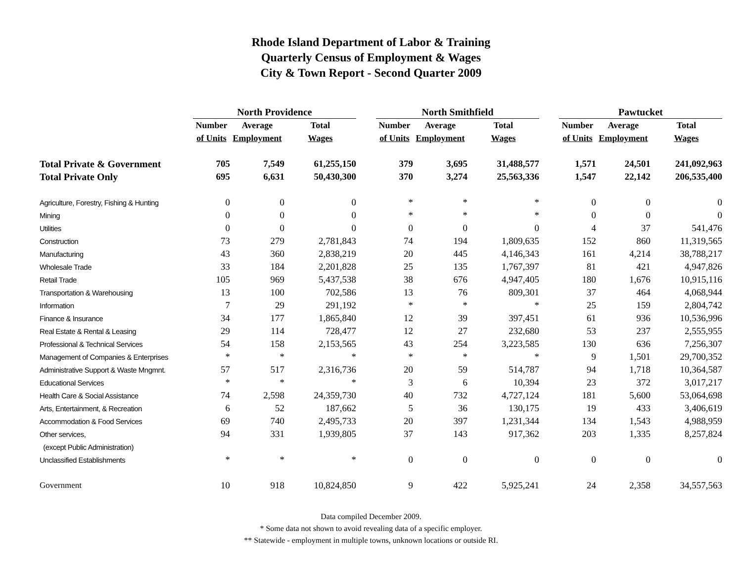Rhode Island Department of Labor & Training
Quarterly Census of Employment & Wages
City & Town Report - Second Quarter 2009
| | North Providence | | | | North Smithfield | | | | Pawtucket | | |
| --- | --- | --- | --- | --- | --- | --- | --- | --- | --- | --- | --- |
| | Number | Average | Total | | Number | Average | Total | | Number | Average | Total |
| | of Units | Employment | Wages | | of Units | Employment | Wages | | of Units | Employment | Wages |
| Total Private & Government | 705 | 7,549 | 61,255,150 | | 379 | 3,695 | 31,488,577 | | 1,571 | 24,501 | 241,092,963 |
| Total Private Only | 695 | 6,631 | 50,430,300 | | 370 | 3,274 | 25,563,336 | | 1,547 | 22,142 | 206,535,400 |
| Agriculture, Forestry, Fishing & Hunting | 0 | 0 | 0 | | * | * | * | | 0 | 0 | 0 |
| Mining | 0 | 0 | 0 | | * | * | * | | 0 | 0 | 0 |
| Utilities | 0 | 0 | 0 | | 0 | 0 | 0 | | 4 | 37 | 541,476 |
| Construction | 73 | 279 | 2,781,843 | | 74 | 194 | 1,809,635 | | 152 | 860 | 11,319,565 |
| Manufacturing | 43 | 360 | 2,838,219 | | 20 | 445 | 4,146,343 | | 161 | 4,214 | 38,788,217 |
| Wholesale Trade | 33 | 184 | 2,201,828 | | 25 | 135 | 1,767,397 | | 81 | 421 | 4,947,826 |
| Retail Trade | 105 | 969 | 5,437,538 | | 38 | 676 | 4,947,405 | | 180 | 1,676 | 10,915,116 |
| Transportation & Warehousing | 13 | 100 | 702,586 | | 13 | 76 | 809,301 | | 37 | 464 | 4,068,944 |
| Information | 7 | 29 | 291,192 | | * | * | * | | 25 | 159 | 2,804,742 |
| Finance & Insurance | 34 | 177 | 1,865,840 | | 12 | 39 | 397,451 | | 61 | 936 | 10,536,996 |
| Real Estate & Rental & Leasing | 29 | 114 | 728,477 | | 12 | 27 | 232,680 | | 53 | 237 | 2,555,955 |
| Professional & Technical Services | 54 | 158 | 2,153,565 | | 43 | 254 | 3,223,585 | | 130 | 636 | 7,256,307 |
| Management of Companies & Enterprises | * | * | * | | * | * | * | | 9 | 1,501 | 29,700,352 |
| Administrative Support & Waste Mngmnt. | 57 | 517 | 2,316,736 | | 20 | 59 | 514,787 | | 94 | 1,718 | 10,364,587 |
| Educational Services | * | * | * | | 3 | 6 | 10,394 | | 23 | 372 | 3,017,217 |
| Health Care & Social Assistance | 74 | 2,598 | 24,359,730 | | 40 | 732 | 4,727,124 | | 181 | 5,600 | 53,064,698 |
| Arts, Entertainment, & Recreation | 6 | 52 | 187,662 | | 5 | 36 | 130,175 | | 19 | 433 | 3,406,619 |
| Accommodation & Food Services | 69 | 740 | 2,495,733 | | 20 | 397 | 1,231,344 | | 134 | 1,543 | 4,988,959 |
| Other services, | 94 | 331 | 1,939,805 | | 37 | 143 | 917,362 | | 203 | 1,335 | 8,257,824 |
| (except Public Administration) | | | | | | | | | | | |
| Unclassified Establishments | * | * | * | | 0 | 0 | 0 | | 0 | 0 | 0 |
| Government | 10 | 918 | 10,824,850 | | 9 | 422 | 5,925,241 | | 24 | 2,358 | 34,557,563 |
Data compiled December 2009.
* Some data not shown to avoid revealing data of a specific employer.
** Statewide - employment in multiple towns, unknown locations or outside RI.